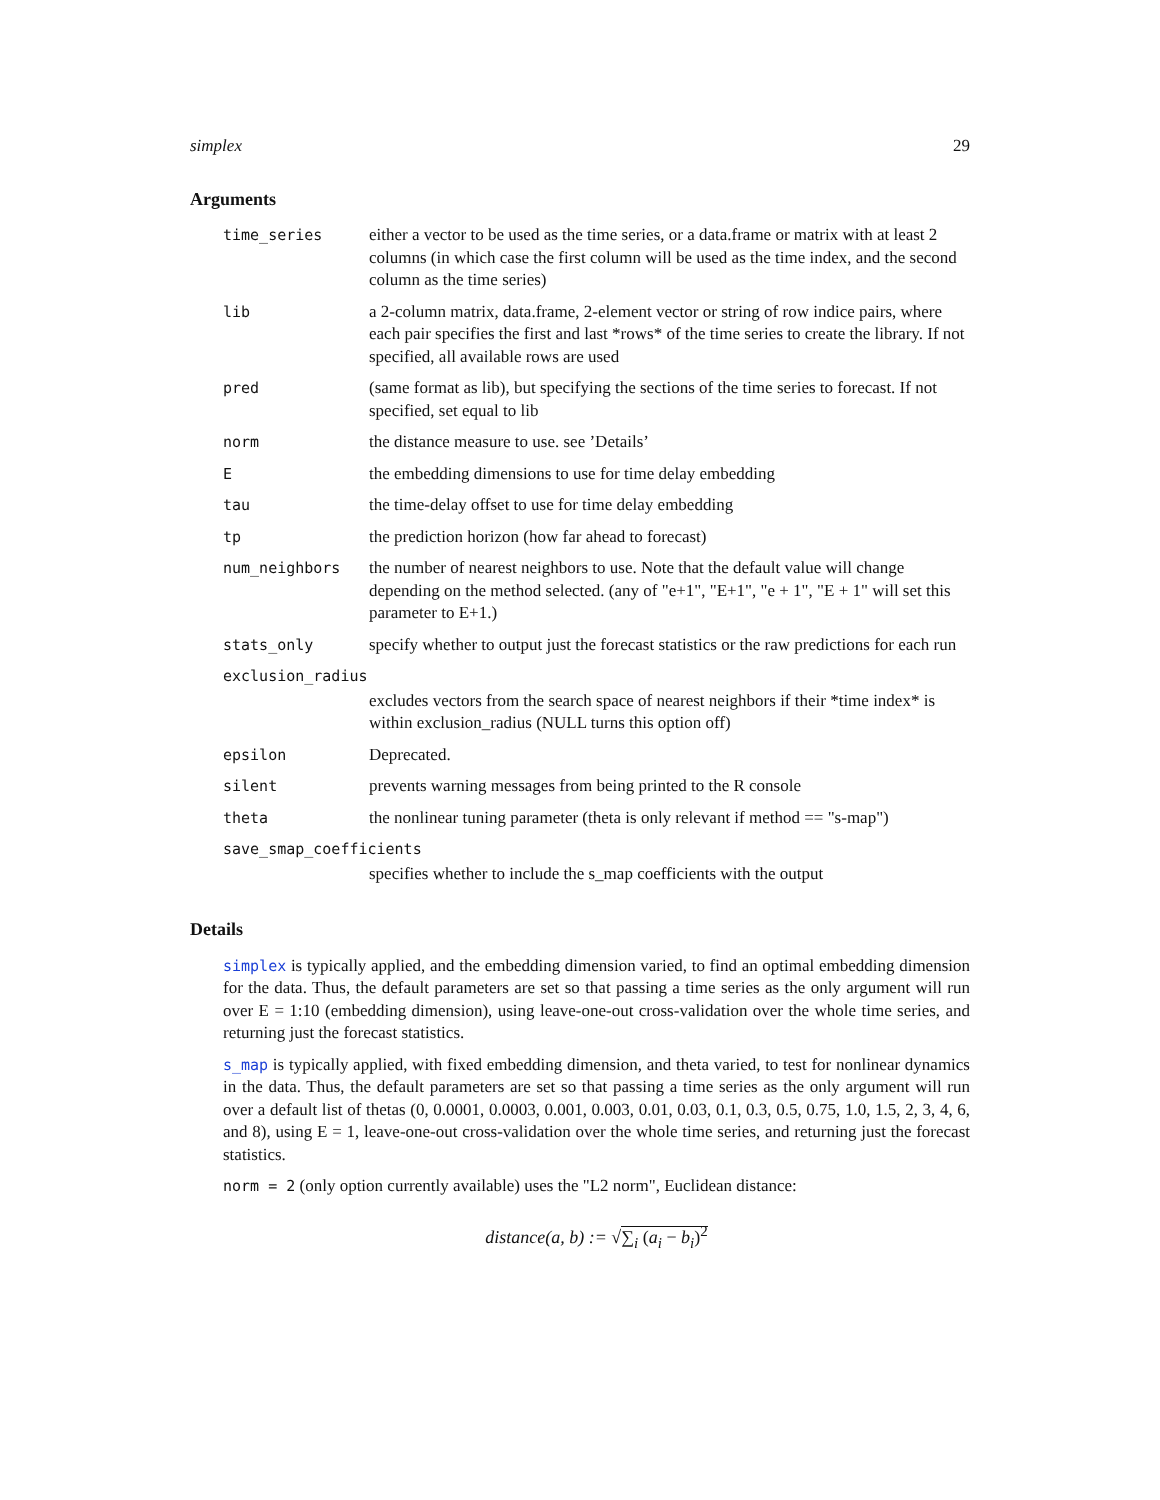simplex 29
Arguments
| time_series | either a vector to be used as the time series, or a data.frame or matrix with at least 2 columns (in which case the first column will be used as the time index, and the second column as the time series) |
| lib | a 2-column matrix, data.frame, 2-element vector or string of row indice pairs, where each pair specifies the first and last *rows* of the time series to create the library. If not specified, all available rows are used |
| pred | (same format as lib), but specifying the sections of the time series to forecast. If not specified, set equal to lib |
| norm | the distance measure to use. see ’Details’ |
| E | the embedding dimensions to use for time delay embedding |
| tau | the time-delay offset to use for time delay embedding |
| tp | the prediction horizon (how far ahead to forecast) |
| num_neighbors | the number of nearest neighbors to use. Note that the default value will change depending on the method selected. (any of "e+1", "E+1", "e + 1", "E + 1" will set this parameter to E+1.) |
| stats_only | specify whether to output just the forecast statistics or the raw predictions for each run |
| exclusion_radius | |
| | excludes vectors from the search space of nearest neighbors if their *time index* is within exclusion_radius (NULL turns this option off) |
| epsilon | Deprecated. |
| silent | prevents warning messages from being printed to the R console |
| theta | the nonlinear tuning parameter (theta is only relevant if method == "s-map") |
| save_smap_coefficients | |
| | specifies whether to include the s_map coefficients with the output |
Details
simplex is typically applied, and the embedding dimension varied, to find an optimal embedding dimension for the data. Thus, the default parameters are set so that passing a time series as the only argument will run over E = 1:10 (embedding dimension), using leave-one-out cross-validation over the whole time series, and returning just the forecast statistics.
s_map is typically applied, with fixed embedding dimension, and theta varied, to test for nonlinear dynamics in the data. Thus, the default parameters are set so that passing a time series as the only argument will run over a default list of thetas (0, 0.0001, 0.0003, 0.001, 0.003, 0.01, 0.03, 0.1, 0.3, 0.5, 0.75, 1.0, 1.5, 2, 3, 4, 6, and 8), using E = 1, leave-one-out cross-validation over the whole time series, and returning just the forecast statistics.
norm = 2 (only option currently available) uses the "L2 norm", Euclidean distance:
distance(a, b) := √∑<sub>i</sub> (a<sub>i</sub> − b<sub>i</sub>)<sup>2</sup>